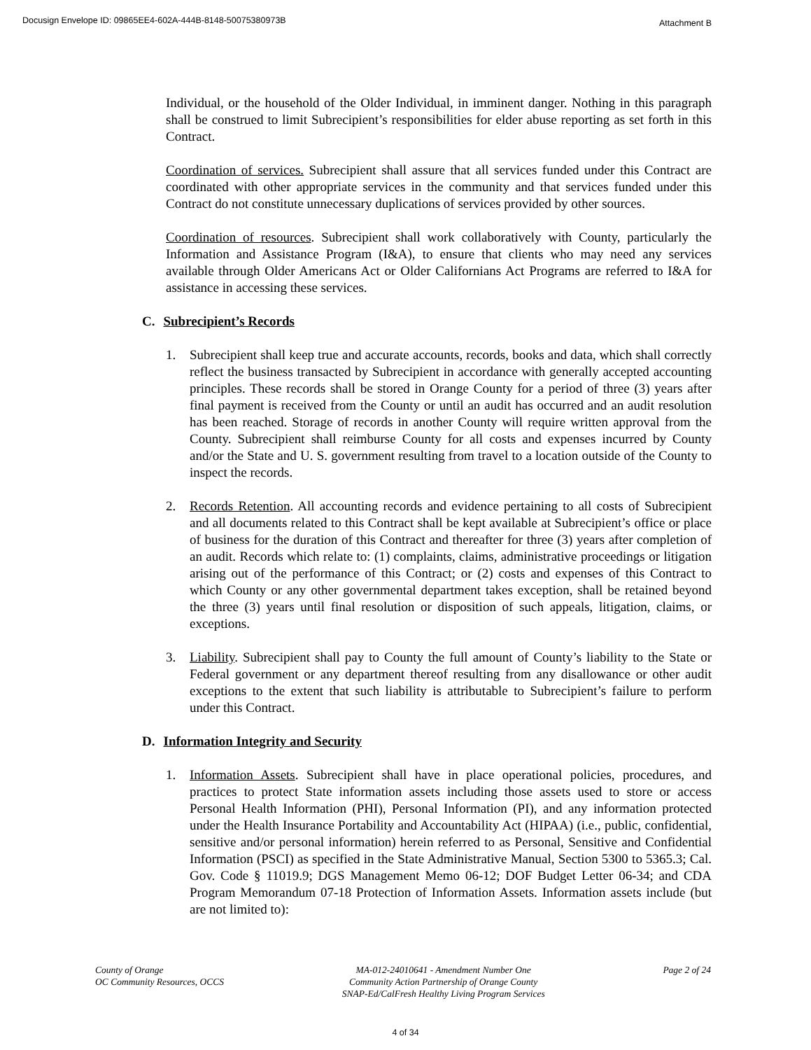Docusign Envelope ID: 09865EE4-602A-444B-8148-50075380973B Attachment B
Individual, or the household of the Older Individual, in imminent danger. Nothing in this paragraph shall be construed to limit Subrecipient’s responsibilities for elder abuse reporting as set forth in this Contract.
Coordination of services. Subrecipient shall assure that all services funded under this Contract are coordinated with other appropriate services in the community and that services funded under this Contract do not constitute unnecessary duplications of services provided by other sources.
Coordination of resources. Subrecipient shall work collaboratively with County, particularly the Information and Assistance Program (I&A), to ensure that clients who may need any services available through Older Americans Act or Older Californians Act Programs are referred to I&A for assistance in accessing these services.
C. Subrecipient’s Records
1. Subrecipient shall keep true and accurate accounts, records, books and data, which shall correctly reflect the business transacted by Subrecipient in accordance with generally accepted accounting principles. These records shall be stored in Orange County for a period of three (3) years after final payment is received from the County or until an audit has occurred and an audit resolution has been reached. Storage of records in another County will require written approval from the County. Subrecipient shall reimburse County for all costs and expenses incurred by County and/or the State and U. S. government resulting from travel to a location outside of the County to inspect the records.
2. Records Retention. All accounting records and evidence pertaining to all costs of Subrecipient and all documents related to this Contract shall be kept available at Subrecipient’s office or place of business for the duration of this Contract and thereafter for three (3) years after completion of an audit. Records which relate to: (1) complaints, claims, administrative proceedings or litigation arising out of the performance of this Contract; or (2) costs and expenses of this Contract to which County or any other governmental department takes exception, shall be retained beyond the three (3) years until final resolution or disposition of such appeals, litigation, claims, or exceptions.
3. Liability. Subrecipient shall pay to County the full amount of County’s liability to the State or Federal government or any department thereof resulting from any disallowance or other audit exceptions to the extent that such liability is attributable to Subrecipient’s failure to perform under this Contract.
D. Information Integrity and Security
1. Information Assets. Subrecipient shall have in place operational policies, procedures, and practices to protect State information assets including those assets used to store or access Personal Health Information (PHI), Personal Information (PI), and any information protected under the Health Insurance Portability and Accountability Act (HIPAA) (i.e., public, confidential, sensitive and/or personal information) herein referred to as Personal, Sensitive and Confidential Information (PSCI) as specified in the State Administrative Manual, Section 5300 to 5365.3; Cal. Gov. Code § 11019.9; DGS Management Memo 06-12; DOF Budget Letter 06-34; and CDA Program Memorandum 07-18 Protection of Information Assets. Information assets include (but are not limited to):
County of Orange
OC Community Resources, OCCS
MA-012-24010641 - Amendment Number One
Community Action Partnership of Orange County
SNAP-Ed/CalFresh Healthy Living Program Services
Page 2 of 24
4 of 34